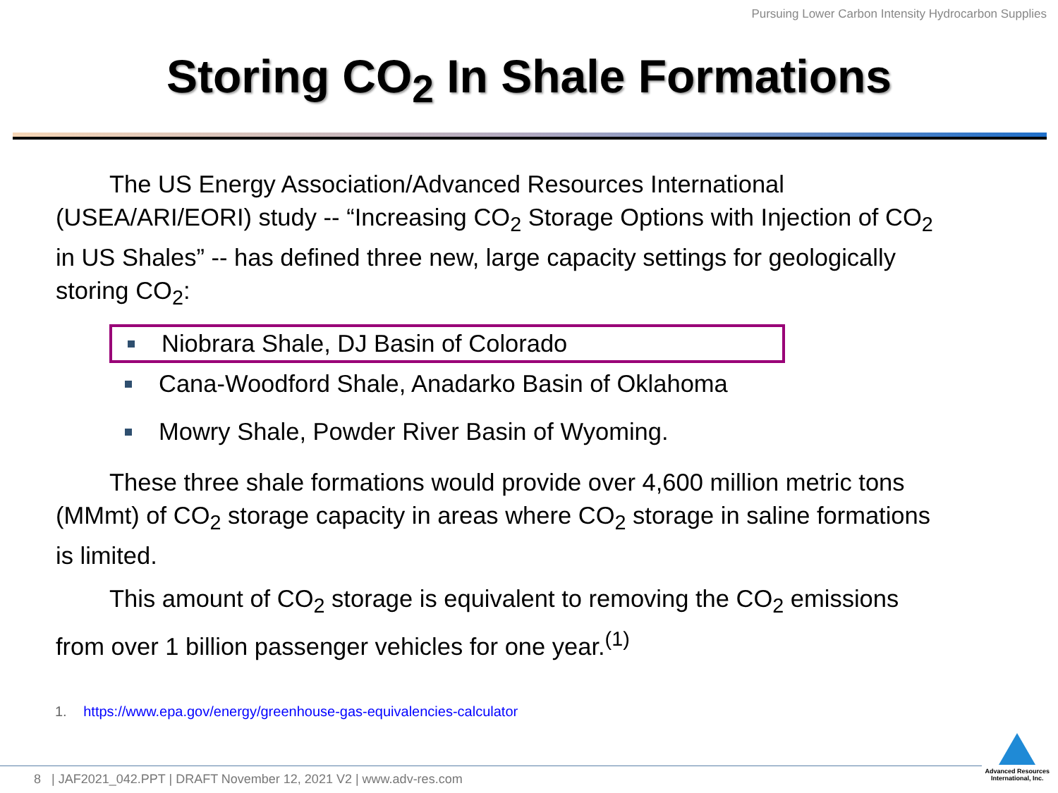Pursuing Lower Carbon Intensity Hydrocarbon Supplies
Storing CO<sub>2</sub> In Shale Formations
The US Energy Association/Advanced Resources International (USEA/ARI/EORI) study -- “Increasing CO<sub>2</sub> Storage Options with Injection of CO<sub>2</sub> in US Shales” -- has defined three new, large capacity settings for geologically storing CO<sub>2</sub>:
Niobrara Shale, DJ Basin of Colorado
Cana-Woodford Shale, Anadarko Basin of Oklahoma
Mowry Shale, Powder River Basin of Wyoming.
These three shale formations would provide over 4,600 million metric tons (MMmt) of CO<sub>2</sub> storage capacity in areas where CO<sub>2</sub> storage in saline formations is limited.
This amount of CO<sub>2</sub> storage is equivalent to removing the CO<sub>2</sub> emissions from over 1 billion passenger vehicles for one year.<sup>(1)</sup>
1. https://www.epa.gov/energy/greenhouse-gas-equivalencies-calculator
8 | JAF2021_042.PPT | DRAFT November 12, 2021 V2 | www.adv-res.com
Advanced Resources
International, Inc.